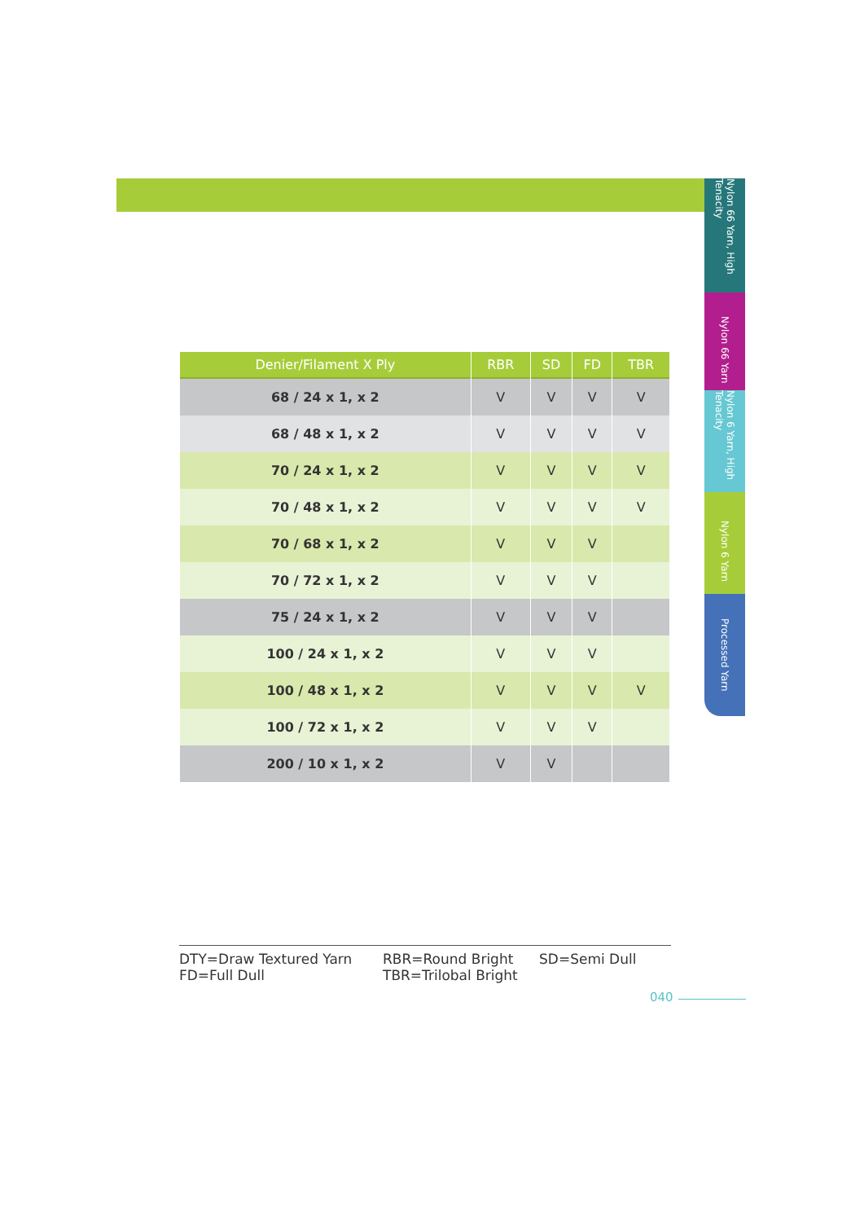Nylon 66 Yarn, High Tenacity
Nylon 66 Yarn
Nylon 6 Yarn, High Tenacity
Nylon 6 Yarn
Processed Yarn
| Denier/Filament X Ply | RBR | SD | FD | TBR |
| --- | --- | --- | --- | --- |
| 68 / 24 x 1, x 2 | V | V | V | V |
| 68 / 48 x 1, x 2 | V | V | V | V |
| 70 / 24 x 1, x 2 | V | V | V | V |
| 70 / 48 x 1, x 2 | V | V | V | V |
| 70 / 68 x 1, x 2 | V | V | V | |
| 70 / 72 x 1, x 2 | V | V | V | |
| 75 / 24 x 1, x 2 | V | V | V | |
| 100 / 24 x 1, x 2 | V | V | V | |
| 100 / 48 x 1, x 2 | V | V | V | V |
| 100 / 72 x 1, x 2 | V | V | V | |
| 200 / 10 x 1, x 2 | V | V | | |
DTY=Draw Textured Yarn
RBR=Round Bright
SD=Semi Dull
FD=Full Dull
TBR=Trilobal Bright
040